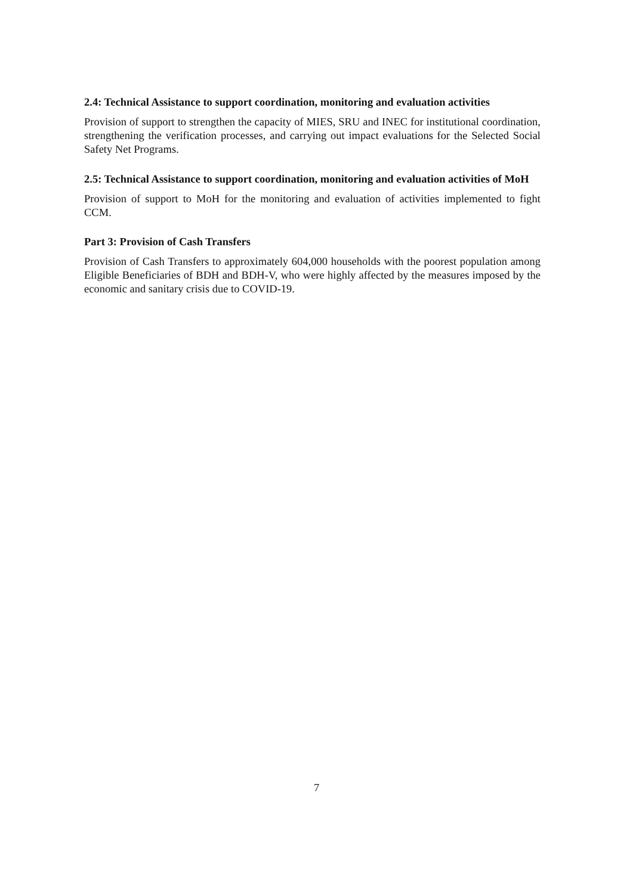2.4: Technical Assistance to support coordination, monitoring and evaluation activities
Provision of support to strengthen the capacity of MIES, SRU and INEC for institutional coordination, strengthening the verification processes, and carrying out impact evaluations for the Selected Social Safety Net Programs.
2.5: Technical Assistance to support coordination, monitoring and evaluation activities of MoH
Provision of support to MoH for the monitoring and evaluation of activities implemented to fight CCM.
Part 3: Provision of Cash Transfers
Provision of Cash Transfers to approximately 604,000 households with the poorest population among Eligible Beneficiaries of BDH and BDH-V, who were highly affected by the measures imposed by the economic and sanitary crisis due to COVID-19.
7